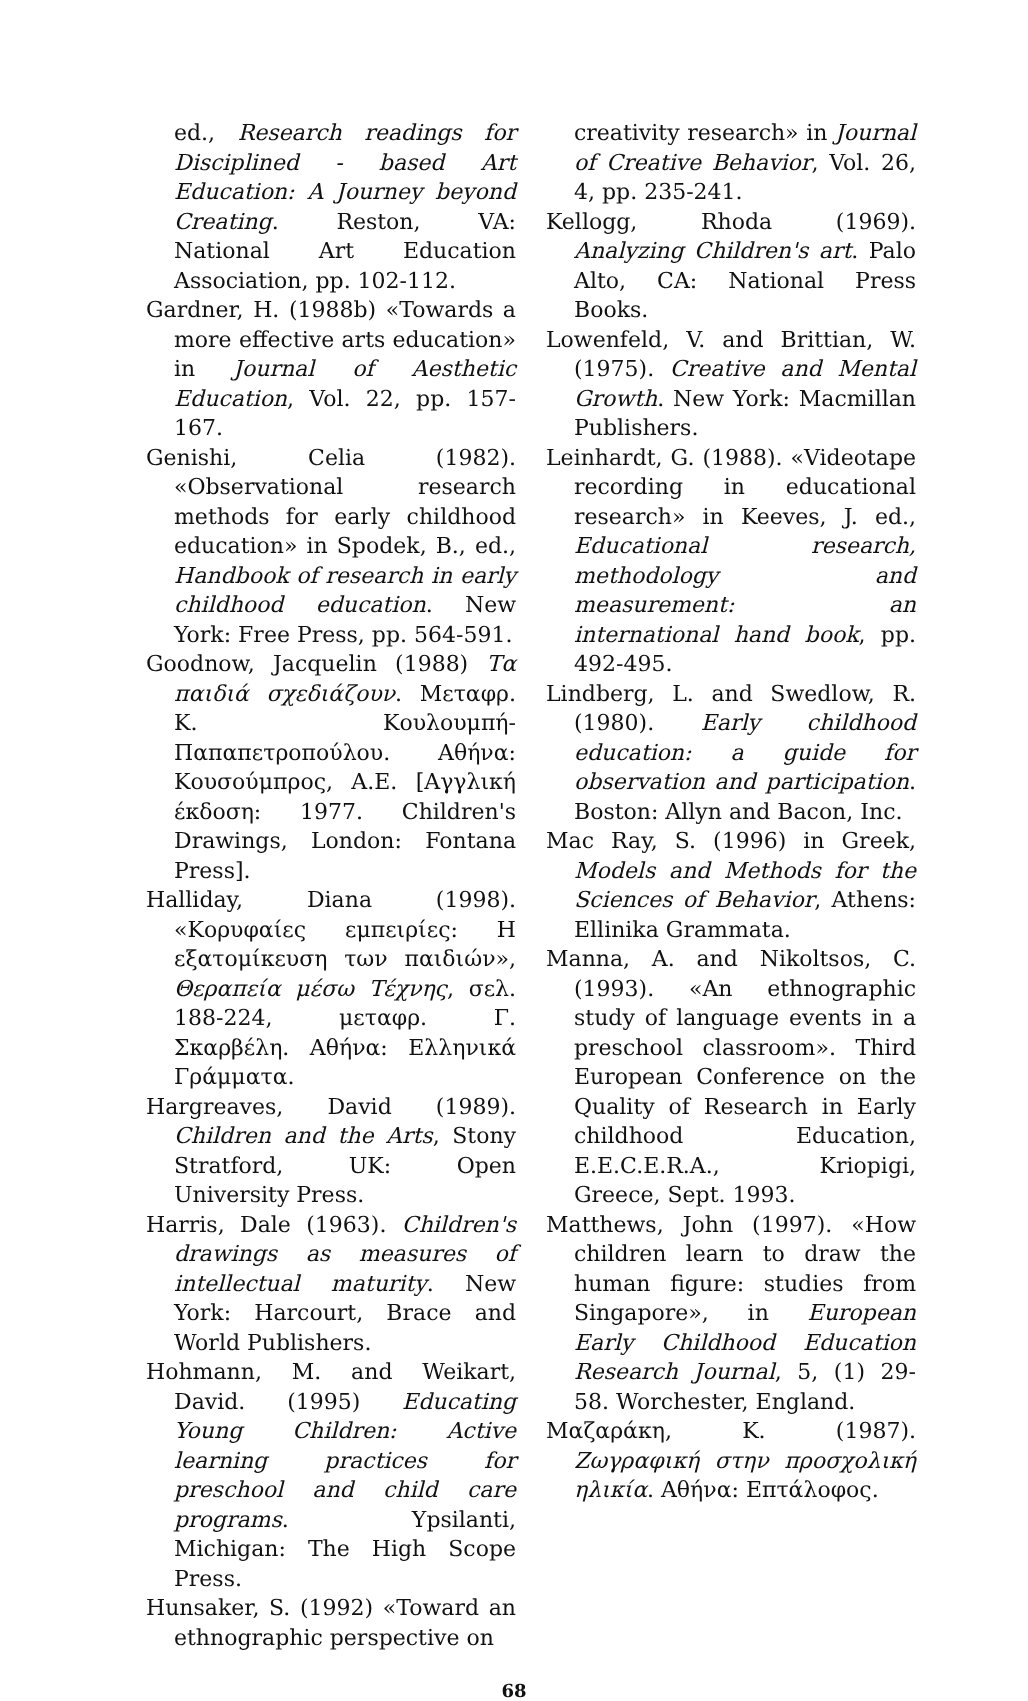ed., Research readings for Disciplined - based Art Education: A Journey beyond Creating. Reston, VA: National Art Education Association, pp. 102-112.
Gardner, H. (1988b) «Towards a more effective arts education» in Journal of Aesthetic Education, Vol. 22, pp. 157-167.
Genishi, Celia (1982). «Observational research methods for early childhood education» in Spodek, B., ed., Handbook of research in early childhood education. New York: Free Press, pp. 564-591.
Goodnow, Jacquelin (1988) Τα παιδιά σχεδιάζουν. Μεταφρ. Κ. Κουλουμπή-Παπαπετροπούλου. Αθήνα: Κουσούμπρος, Α.Ε. [Αγγλική έκδοση: 1977. Children's Drawings, London: Fontana Press].
Halliday, Diana (1998). «Κορυφαίες εμπειρίες: Η εξατομίκευση των παιδιών», Θεραπεία μέσω Τέχνης, σελ. 188-224, μεταφρ. Γ. Σκαρβέλη. Αθήνα: Ελληνικά Γράμματα.
Hargreaves, David (1989). Children and the Arts, Stony Stratford, UK: Open University Press.
Harris, Dale (1963). Children's drawings as measures of intellectual maturity. New York: Harcourt, Brace and World Publishers.
Hohmann, M. and Weikart, David. (1995) Educating Young Children: Active learning practices for preschool and child care programs. Ypsilanti, Michigan: The High Scope Press.
Hunsaker, S. (1992) «Toward an ethnographic perspective on
creativity research» in Journal of Creative Behavior, Vol. 26, 4, pp. 235-241.
Kellogg, Rhoda (1969). Analyzing Children's art. Palo Alto, CA: National Press Books.
Lowenfeld, V. and Brittian, W. (1975). Creative and Mental Growth. New York: Macmillan Publishers.
Leinhardt, G. (1988). «Videotape recording in educational research» in Keeves, J. ed., Educational research, methodology and measurement: an international hand book, pp. 492-495.
Lindberg, L. and Swedlow, R. (1980). Early childhood education: a guide for observation and participation. Boston: Allyn and Bacon, Inc.
Mac Ray, S. (1996) in Greek, Models and Methods for the Sciences of Behavior, Athens: Ellinika Grammata.
Manna, A. and Nikoltsos, C. (1993). «An ethnographic study of language events in a preschool classroom». Third European Conference on the Quality of Research in Early childhood Education, E.E.C.E.R.A., Kriopigi, Greece, Sept. 1993.
Matthews, John (1997). «How children learn to draw the human figure: studies from Singapore», in European Early Childhood Education Research Journal, 5, (1) 29-58. Worchester, England.
Μαζαράκη, Κ. (1987). Ζωγραφική στην προσχολική ηλικία. Αθήνα: Επτάλοφος.
68